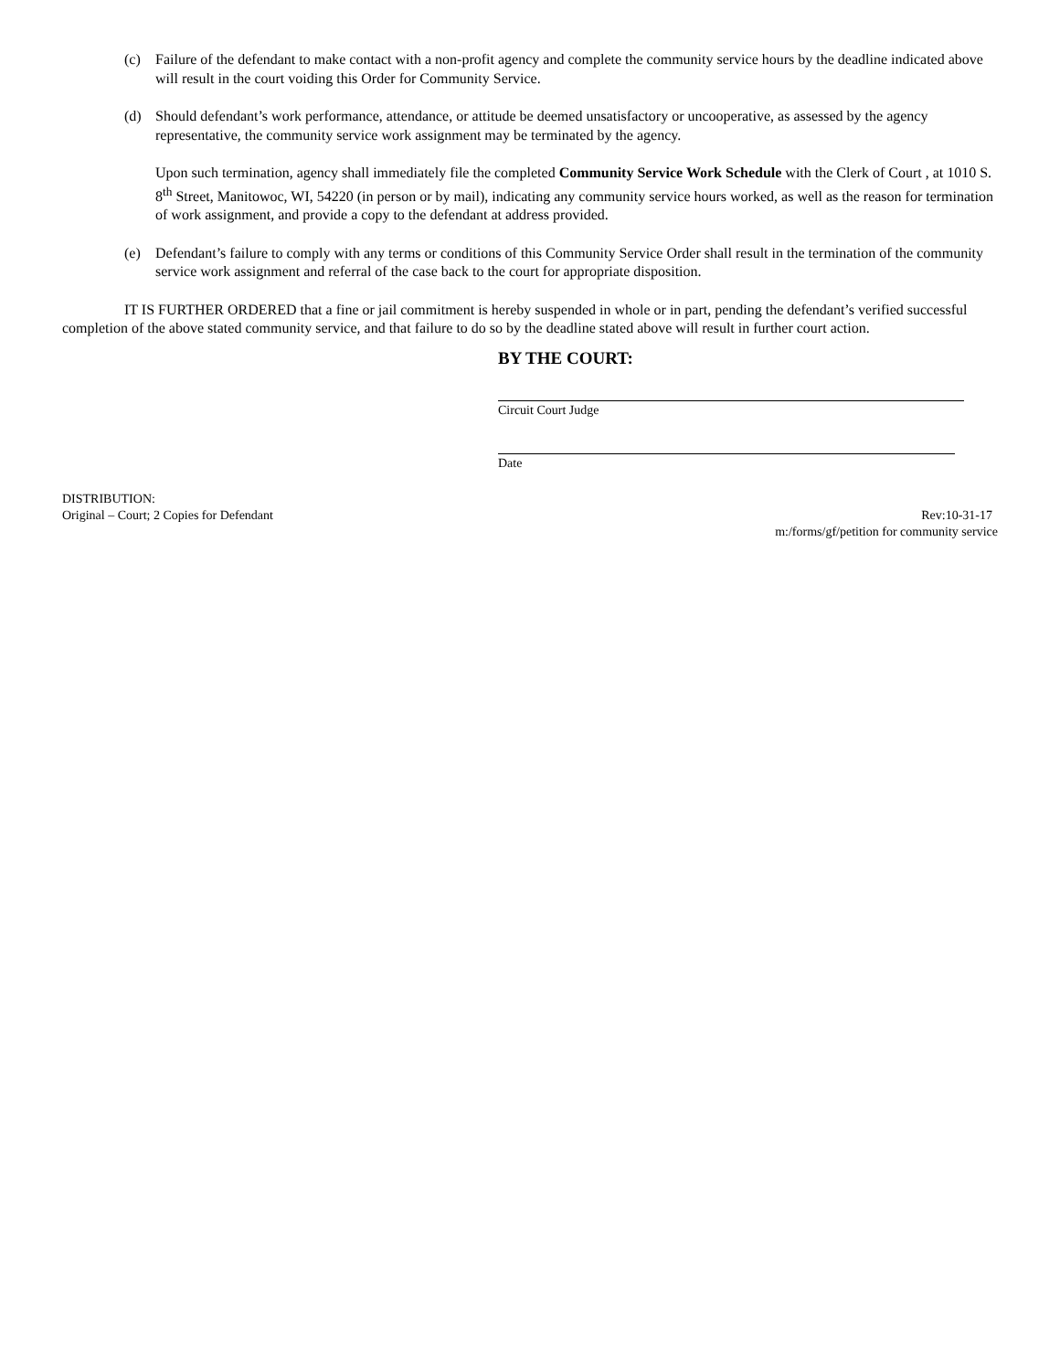(c) Failure of the defendant to make contact with a non-profit agency and complete the community service hours by the deadline indicated above will result in the court voiding this Order for Community Service.
(d) Should defendant’s work performance, attendance, or attitude be deemed unsatisfactory or uncooperative, as assessed by the agency representative, the community service work assignment may be terminated by the agency.
Upon such termination, agency shall immediately file the completed Community Service Work Schedule with the Clerk of Court , at 1010 S. 8<sup>th</sup> Street, Manitowoc, WI, 54220 (in person or by mail), indicating any community service hours worked, as well as the reason for termination of work assignment, and provide a copy to the defendant at address provided.
(e) Defendant’s failure to comply with any terms or conditions of this Community Service Order shall result in the termination of the community service work assignment and referral of the case back to the court for appropriate disposition.
IT IS FURTHER ORDERED that a fine or jail commitment is hereby suspended in whole or in part, pending the defendant’s verified successful completion of the above stated community service, and that failure to do so by the deadline stated above will result in further court action.
BY THE COURT:
Circuit Court Judge
Date
DISTRIBUTION:
Original – Court; 2 Copies for Defendant Rev:10-31-17
m:/forms/gf/petition for community service